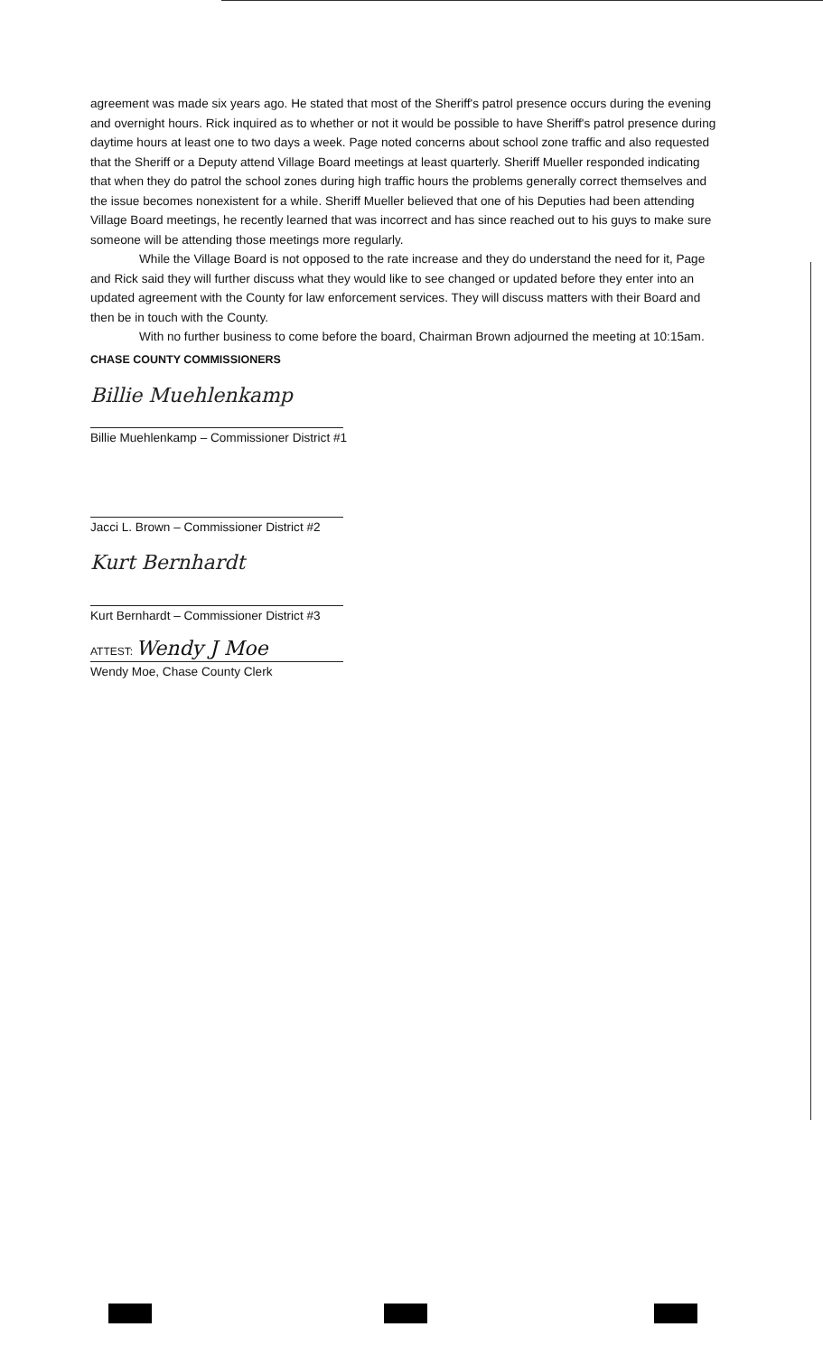agreement was made six years ago. He stated that most of the Sheriff's patrol presence occurs during the evening and overnight hours. Rick inquired as to whether or not it would be possible to have Sheriff's patrol presence during daytime hours at least one to two days a week. Page noted concerns about school zone traffic and also requested that the Sheriff or a Deputy attend Village Board meetings at least quarterly. Sheriff Mueller responded indicating that when they do patrol the school zones during high traffic hours the problems generally correct themselves and the issue becomes nonexistent for a while. Sheriff Mueller believed that one of his Deputies had been attending Village Board meetings, he recently learned that was incorrect and has since reached out to his guys to make sure someone will be attending those meetings more regularly.
While the Village Board is not opposed to the rate increase and they do understand the need for it, Page and Rick said they will further discuss what they would like to see changed or updated before they enter into an updated agreement with the County for law enforcement services. They will discuss matters with their Board and then be in touch with the County.
With no further business to come before the board, Chairman Brown adjourned the meeting at 10:15am.
CHASE COUNTY COMMISSIONERS
Billie Muehlenkamp
Billie Muehlenkamp – Commissioner District #1
Jacci L. Brown – Commissioner District #2
Kurt Bernhardt
Kurt Bernhardt – Commissioner District #3
ATTEST: Wendy J Moe
Wendy Moe, Chase County Clerk